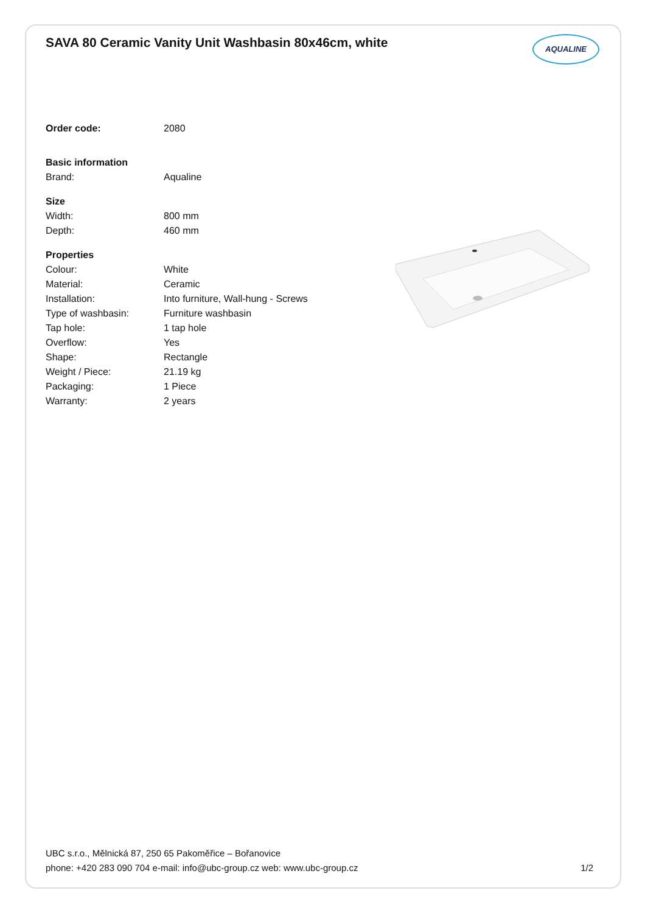SAVA 80 Ceramic Vanity Unit Washbasin 80x46cm, white
AQUALINE
| Order code: | 2080 |
| Basic information | |
| Brand: | Aqualine |
| Size | |
| Width: | 800 mm |
| Depth: | 460 mm |
| Properties | |
| Colour: | White |
| Material: | Ceramic |
| Installation: | Into furniture, Wall-hung - Screws |
| Type of washbasin: | Furniture washbasin |
| Tap hole: | 1 tap hole |
| Overflow: | Yes |
| Shape: | Rectangle |
| Weight / Piece: | 21.19 kg |
| Packaging: | 1 Piece |
| Warranty: | 2 years |
UBC s.r.o., Mělnická 87, 250 65 Pakoměřice – Bořanovice
phone: +420 283 090 704 e-mail: info@ubc-group.cz web: www.ubc-group.cz 1/2